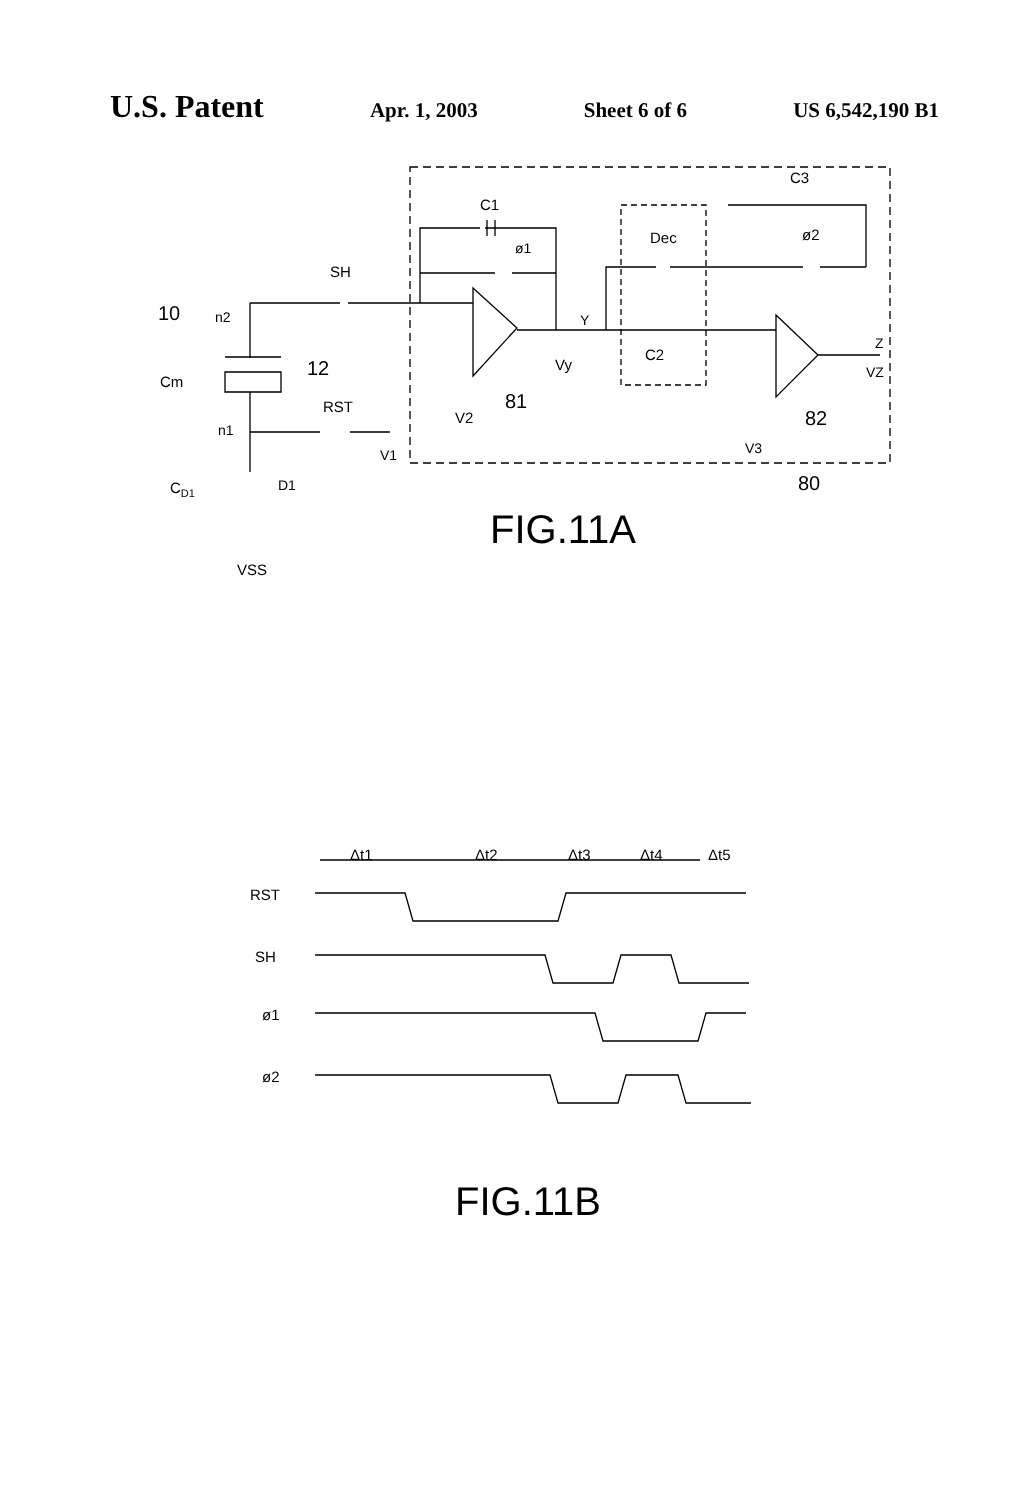U.S. Patent
Apr. 1, 2003 Sheet 6 of 6 US 6,542,190 B1
C1
ø1
SH
10
n2
Cm
12
RST
n1
V1
V2
81
Y
Vy
Dec
C2
C3
ø2
Z
VZ
82
V3
80
CD1
D1
VSS
FIG.11A
Δt1
Δt2
Δt3
Δt4
Δt5
RST
SH
ø1
ø2
FIG.11B